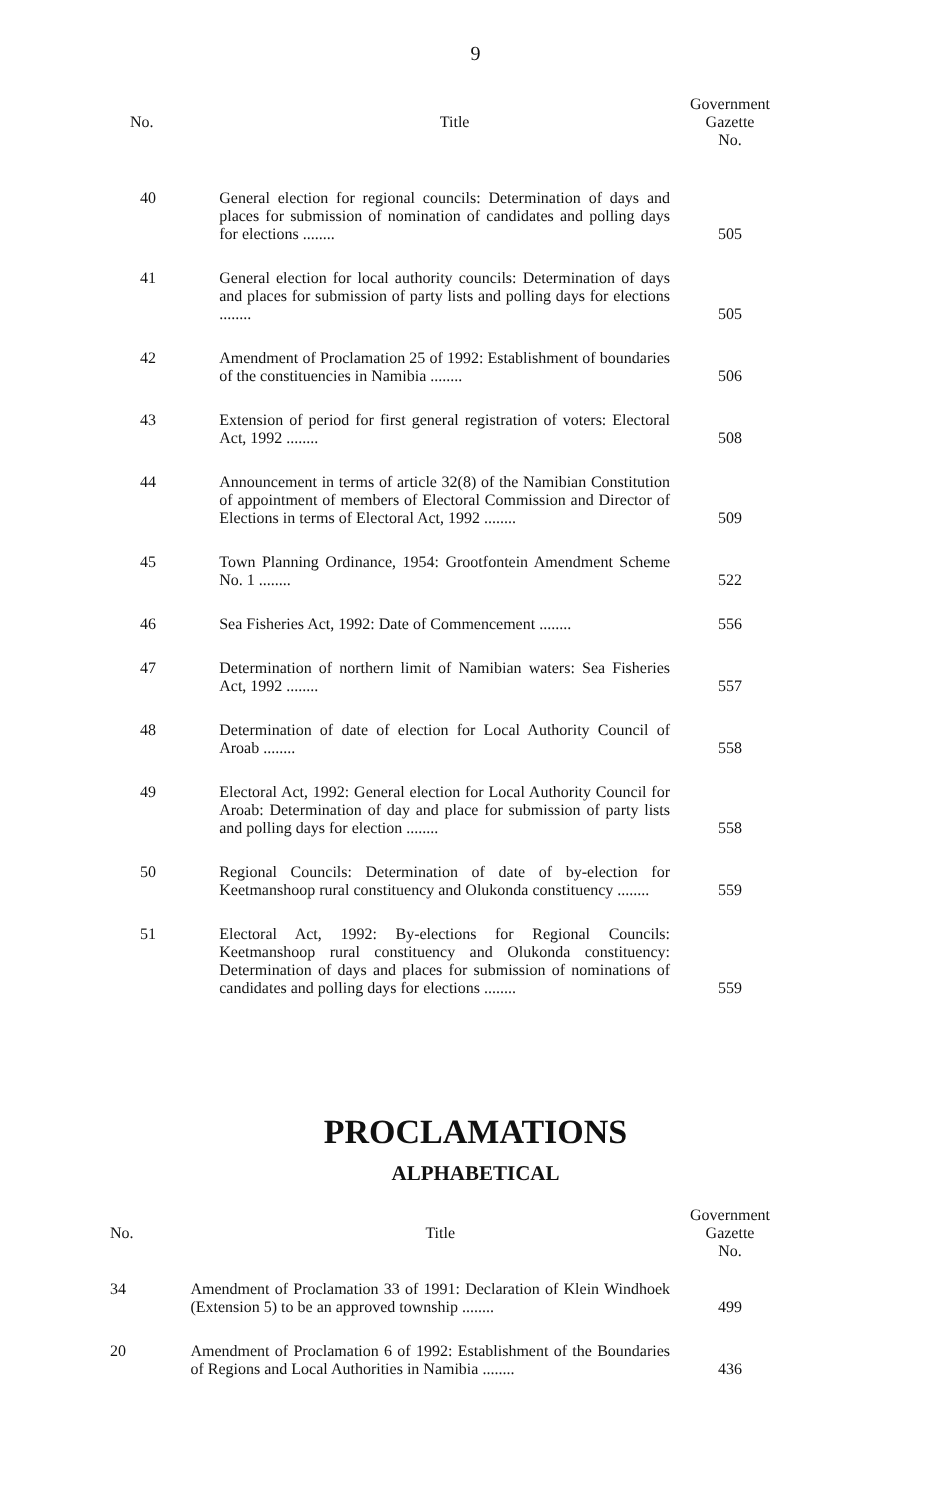9
| No. | Title | Government Gazette No. |
| --- | --- | --- |
| 40 | General election for regional councils: Determination of days and places for submission of nomination of candidates and polling days for elections ........ | 505 |
| 41 | General election for local authority councils: Determination of days and places for submission of party lists and polling days for elections ........ | 505 |
| 42 | Amendment of Proclamation 25 of 1992: Establishment of boundaries of the constituencies in Namibia ........ | 506 |
| 43 | Extension of period for first general registration of voters: Electoral Act, 1992 ........ | 508 |
| 44 | Announcement in terms of article 32(8) of the Namibian Constitution of appointment of members of Electoral Commission and Director of Elections in terms of Electoral Act, 1992 ........ | 509 |
| 45 | Town Planning Ordinance, 1954: Grootfontein Amendment Scheme No. 1 ........ | 522 |
| 46 | Sea Fisheries Act, 1992: Date of Commencement ........ | 556 |
| 47 | Determination of northern limit of Namibian waters: Sea Fisheries Act, 1992 ........ | 557 |
| 48 | Determination of date of election for Local Authority Council of Aroab ........ | 558 |
| 49 | Electoral Act, 1992: General election for Local Authority Council for Aroab: Determination of day and place for submission of party lists and polling days for election ........ | 558 |
| 50 | Regional Councils: Determination of date of by-election for Keetmanshoop rural constituency and Olukonda constituency ........ | 559 |
| 51 | Electoral Act, 1992: By-elections for Regional Councils: Keetmanshoop rural constituency and Olukonda constituency: Determination of days and places for submission of nominations of candidates and polling days for elections ........ | 559 |
PROCLAMATIONS
ALPHABETICAL
| No. | Title | Government Gazette No. |
| --- | --- | --- |
| 34 | Amendment of Proclamation 33 of 1991: Declaration of Klein Windhoek (Extension 5) to be an approved township ........ | 499 |
| 20 | Amendment of Proclamation 6 of 1992: Establishment of the Boundaries of Regions and Local Authorities in Namibia ........ | 436 |